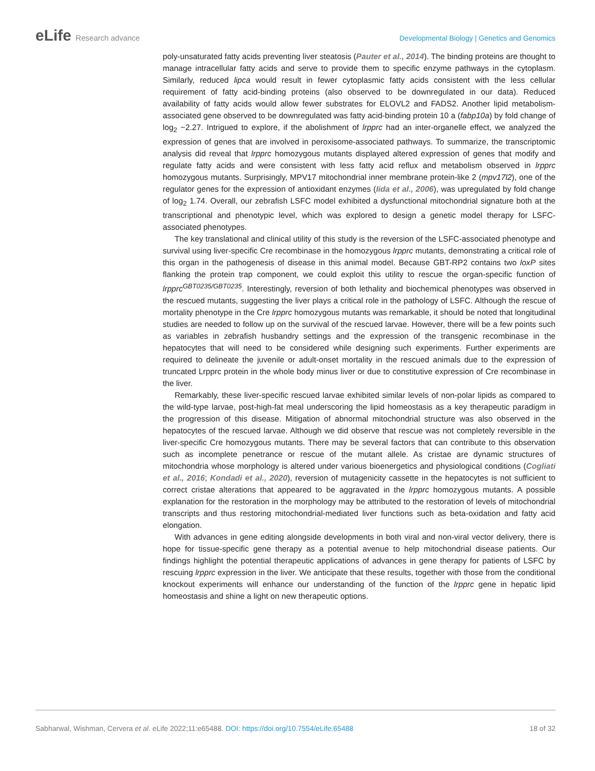eLife Research advance
Developmental Biology | Genetics and Genomics
poly-unsaturated fatty acids preventing liver steatosis (Pauter et al., 2014). The binding proteins are thought to manage intracellular fatty acids and serve to provide them to specific enzyme pathways in the cytoplasm. Similarly, reduced lipca would result in fewer cytoplasmic fatty acids consistent with the less cellular requirement of fatty acid-binding proteins (also observed to be downregulated in our data). Reduced availability of fatty acids would allow fewer substrates for ELOVL2 and FADS2. Another lipid metabolism-associated gene observed to be downregulated was fatty acid-binding protein 10 a (fabp10a) by fold change of log<sub>2</sub> ~2.27. Intrigued to explore, if the abolishment of lrpprc had an inter-organelle effect, we analyzed the expression of genes that are involved in peroxisome-associated pathways. To summarize, the transcriptomic analysis did reveal that lrpprc homozygous mutants displayed altered expression of genes that modify and regulate fatty acids and were consistent with less fatty acid reflux and metabolism observed in lrpprc homozygous mutants. Surprisingly, MPV17 mitochondrial inner membrane protein-like 2 (mpv17l2), one of the regulator genes for the expression of antioxidant enzymes (Iida et al., 2006), was upregulated by fold change of log<sub>2</sub> 1.74. Overall, our zebrafish LSFC model exhibited a dysfunctional mitochondrial signature both at the transcriptional and phenotypic level, which was explored to design a genetic model therapy for LSFC-associated phenotypes.
The key translational and clinical utility of this study is the reversion of the LSFC-associated phenotype and survival using liver-specific Cre recombinase in the homozygous lrpprc mutants, demonstrating a critical role of this organ in the pathogenesis of disease in this animal model. Because GBT-RP2 contains two loxP sites flanking the protein trap component, we could exploit this utility to rescue the organ-specific function of lrpprc<sup>GBT0235/GBT0235</sup>. Interestingly, reversion of both lethality and biochemical phenotypes was observed in the rescued mutants, suggesting the liver plays a critical role in the pathology of LSFC. Although the rescue of mortality phenotype in the Cre lrpprc homozygous mutants was remarkable, it should be noted that longitudinal studies are needed to follow up on the survival of the rescued larvae. However, there will be a few points such as variables in zebrafish husbandry settings and the expression of the transgenic recombinase in the hepatocytes that will need to be considered while designing such experiments. Further experiments are required to delineate the juvenile or adult-onset mortality in the rescued animals due to the expression of truncated Lrpprc protein in the whole body minus liver or due to constitutive expression of Cre recombinase in the liver.
Remarkably, these liver-specific rescued larvae exhibited similar levels of non-polar lipids as compared to the wild-type larvae, post-high-fat meal underscoring the lipid homeostasis as a key therapeutic paradigm in the progression of this disease. Mitigation of abnormal mitochondrial structure was also observed in the hepatocytes of the rescued larvae. Although we did observe that rescue was not completely reversible in the liver-specific Cre homozygous mutants. There may be several factors that can contribute to this observation such as incomplete penetrance or rescue of the mutant allele. As cristae are dynamic structures of mitochondria whose morphology is altered under various bioenergetics and physiological conditions (Cogliati et al., 2016; Kondadi et al., 2020), reversion of mutagenicity cassette in the hepatocytes is not sufficient to correct cristae alterations that appeared to be aggravated in the lrpprc homozygous mutants. A possible explanation for the restoration in the morphology may be attributed to the restoration of levels of mitochondrial transcripts and thus restoring mitochondrial-mediated liver functions such as beta-oxidation and fatty acid elongation.
With advances in gene editing alongside developments in both viral and non-viral vector delivery, there is hope for tissue-specific gene therapy as a potential avenue to help mitochondrial disease patients. Our findings highlight the potential therapeutic applications of advances in gene therapy for patients of LSFC by rescuing lrpprc expression in the liver. We anticipate that these results, together with those from the conditional knockout experiments will enhance our understanding of the function of the lrpprc gene in hepatic lipid homeostasis and shine a light on new therapeutic options.
Sabharwal, Wishman, Cervera et al. eLife 2022;11:e65488. DOI: https://doi.org/10.7554/eLife.65488
18 of 32